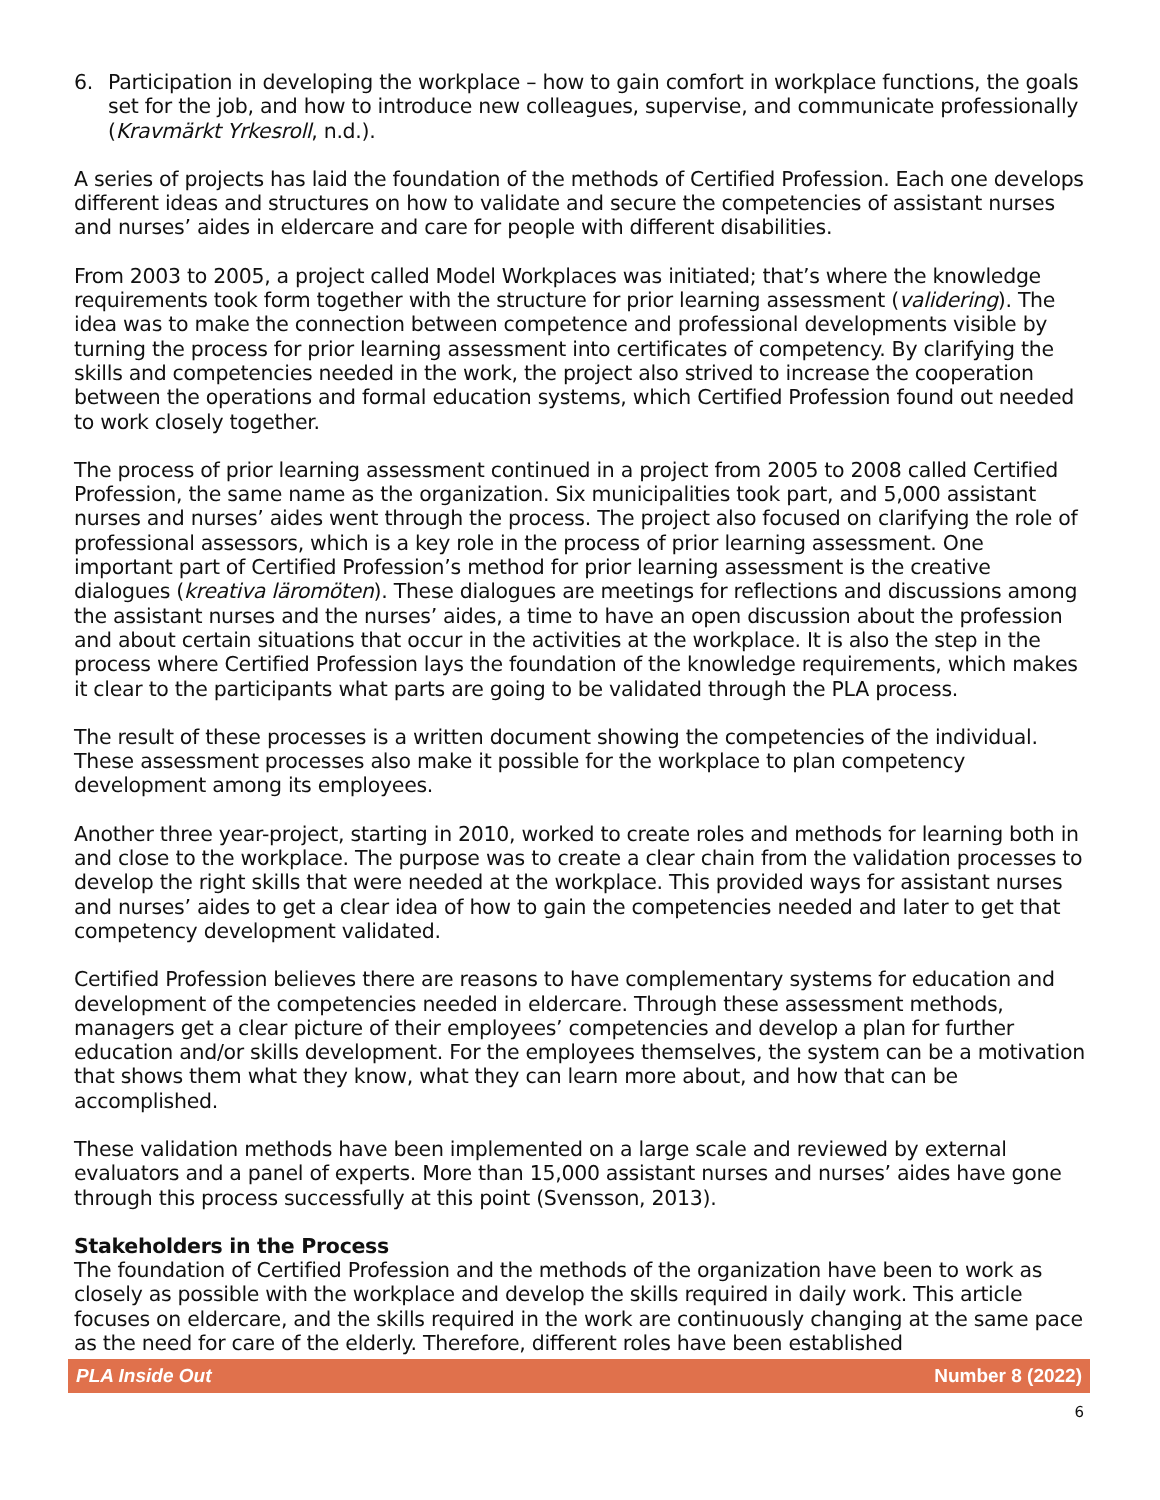6. Participation in developing the workplace – how to gain comfort in workplace functions, the goals set for the job, and how to introduce new colleagues, supervise, and communicate professionally (Kravmärkt Yrkesroll, n.d.).
A series of projects has laid the foundation of the methods of Certified Profession. Each one develops different ideas and structures on how to validate and secure the competencies of assistant nurses and nurses’ aides in eldercare and care for people with different disabilities.
From 2003 to 2005, a project called Model Workplaces was initiated; that’s where the knowledge requirements took form together with the structure for prior learning assessment (validering). The idea was to make the connection between competence and professional developments visible by turning the process for prior learning assessment into certificates of competency. By clarifying the skills and competencies needed in the work, the project also strived to increase the cooperation between the operations and formal education systems, which Certified Profession found out needed to work closely together.
The process of prior learning assessment continued in a project from 2005 to 2008 called Certified Profession, the same name as the organization. Six municipalities took part, and 5,000 assistant nurses and nurses’ aides went through the process. The project also focused on clarifying the role of professional assessors, which is a key role in the process of prior learning assessment. One important part of Certified Profession’s method for prior learning assessment is the creative dialogues (kreativa läromöten). These dialogues are meetings for reflections and discussions among the assistant nurses and the nurses’ aides, a time to have an open discussion about the profession and about certain situations that occur in the activities at the workplace. It is also the step in the process where Certified Profession lays the foundation of the knowledge requirements, which makes it clear to the participants what parts are going to be validated through the PLA process.
The result of these processes is a written document showing the competencies of the individual. These assessment processes also make it possible for the workplace to plan competency development among its employees.
Another three year-project, starting in 2010, worked to create roles and methods for learning both in and close to the workplace. The purpose was to create a clear chain from the validation processes to develop the right skills that were needed at the workplace. This provided ways for assistant nurses and nurses’ aides to get a clear idea of how to gain the competencies needed and later to get that competency development validated.
Certified Profession believes there are reasons to have complementary systems for education and development of the competencies needed in eldercare. Through these assessment methods, managers get a clear picture of their employees’ competencies and develop a plan for further education and/or skills development. For the employees themselves, the system can be a motivation that shows them what they know, what they can learn more about, and how that can be accomplished.
These validation methods have been implemented on a large scale and reviewed by external evaluators and a panel of experts. More than 15,000 assistant nurses and nurses’ aides have gone through this process successfully at this point (Svensson, 2013).
Stakeholders in the Process
The foundation of Certified Profession and the methods of the organization have been to work as closely as possible with the workplace and develop the skills required in daily work. This article focuses on eldercare, and the skills required in the work are continuously changing at the same pace as the need for care of the elderly. Therefore, different roles have been established
PLA Inside Out Number 8 (2022)
6